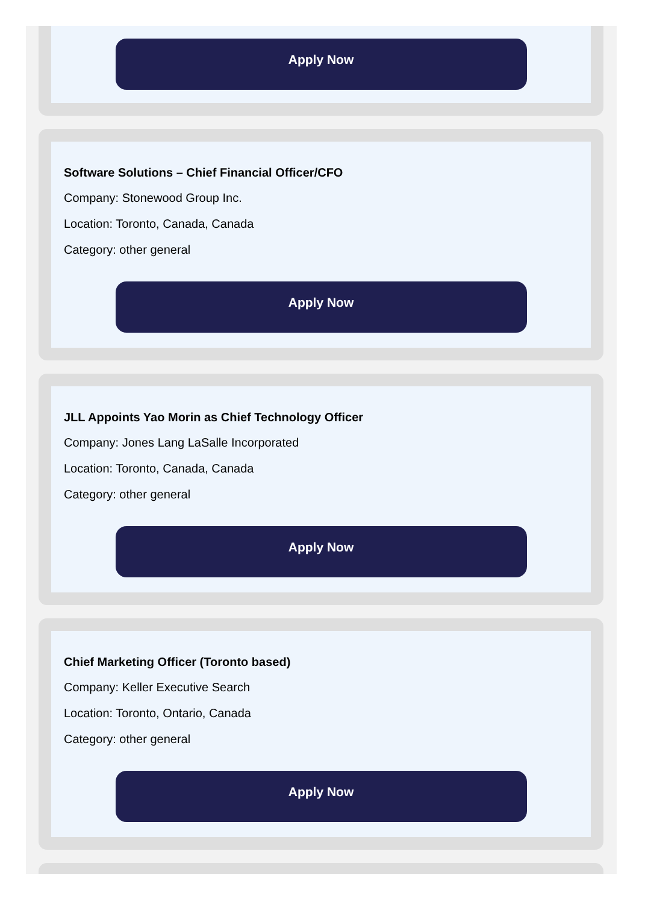Apply Now
Software Solutions – Chief Financial Officer/CFO
Company: Stonewood Group Inc.
Location: Toronto, Canada, Canada
Category: other general
Apply Now
JLL Appoints Yao Morin as Chief Technology Officer
Company: Jones Lang LaSalle Incorporated
Location: Toronto, Canada, Canada
Category: other general
Apply Now
Chief Marketing Officer (Toronto based)
Company: Keller Executive Search
Location: Toronto, Ontario, Canada
Category: other general
Apply Now